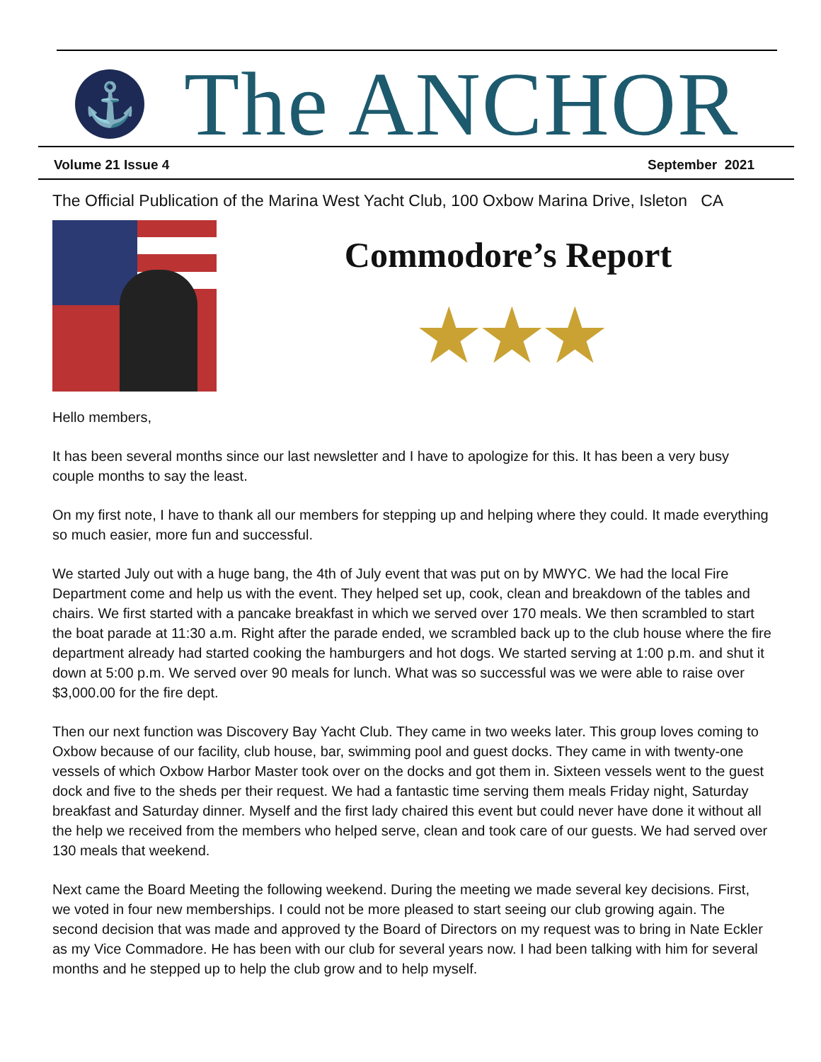⚓
The ANCHOR
Volume 21 Issue 4 September 2021
The Official Publication of the Marina West Yacht Club, 100 Oxbow Marina Drive, Isleton CA
Commodore’s Report
★★★
Hello members,
It has been several months since our last newsletter and I have to apologize for this. It has been a very busy couple months to say the least.
On my first note, I have to thank all our members for stepping up and helping where they could. It made everything so much easier, more fun and successful.
We started July out with a huge bang, the 4th of July event that was put on by MWYC. We had the local Fire Department come and help us with the event. They helped set up, cook, clean and breakdown of the tables and chairs. We first started with a pancake breakfast in which we served over 170 meals. We then scrambled to start the boat parade at 11:30 a.m. Right after the parade ended, we scrambled back up to the club house where the fire department already had started cooking the hamburgers and hot dogs. We started serving at 1:00 p.m. and shut it down at 5:00 p.m. We served over 90 meals for lunch. What was so successful was we were able to raise over $3,000.00 for the fire dept.
Then our next function was Discovery Bay Yacht Club. They came in two weeks later. This group loves coming to Oxbow because of our facility, club house, bar, swimming pool and guest docks. They came in with twenty-one vessels of which Oxbow Harbor Master took over on the docks and got them in. Sixteen vessels went to the guest dock and five to the sheds per their request. We had a fantastic time serving them meals Friday night, Saturday breakfast and Saturday dinner. Myself and the first lady chaired this event but could never have done it without all the help we received from the members who helped serve, clean and took care of our guests. We had served over 130 meals that weekend.
Next came the Board Meeting the following weekend. During the meeting we made several key decisions. First, we voted in four new memberships. I could not be more pleased to start seeing our club growing again. The second decision that was made and approved ty the Board of Directors on my request was to bring in Nate Eckler as my Vice Commadore. He has been with our club for several years now. I had been talking with him for several months and he stepped up to help the club grow and to help myself.